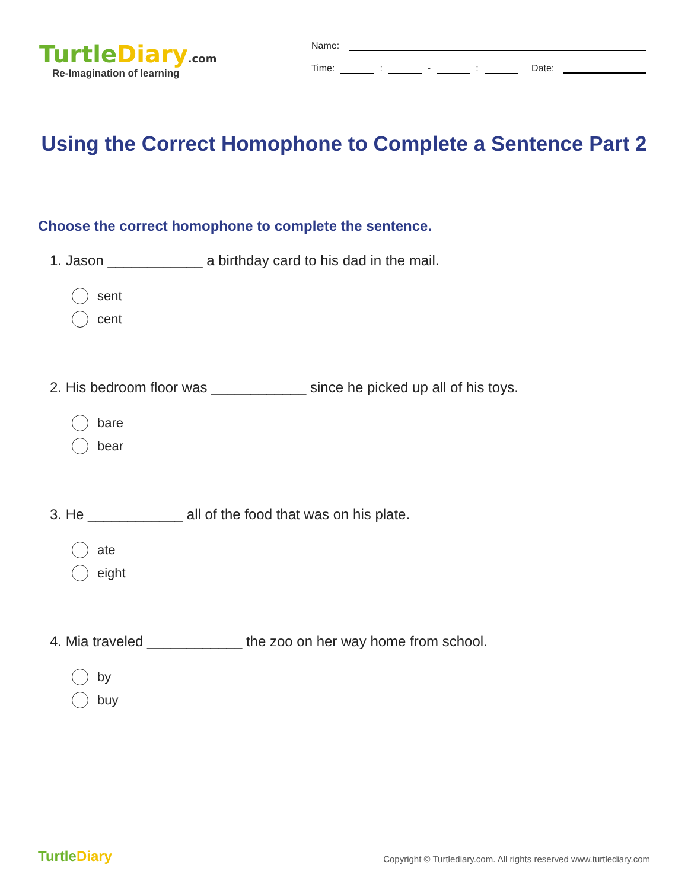TurtleDiary.com
Re-Imagination of learning
Name:
Time: : - : Date:
Using the Correct Homophone to Complete a Sentence Part 2
Choose the correct homophone to complete the sentence.
1. Jason ____________ a birthday card to his dad in the mail.
sent
cent
2. His bedroom floor was ____________ since he picked up all of his toys.
bare
bear
3. He ____________ all of the food that was on his plate.
ate
eight
4. Mia traveled ____________ the zoo on her way home from school.
by
buy
TurtleDiary
Copyright © Turtlediary.com. All rights reserved www.turtlediary.com